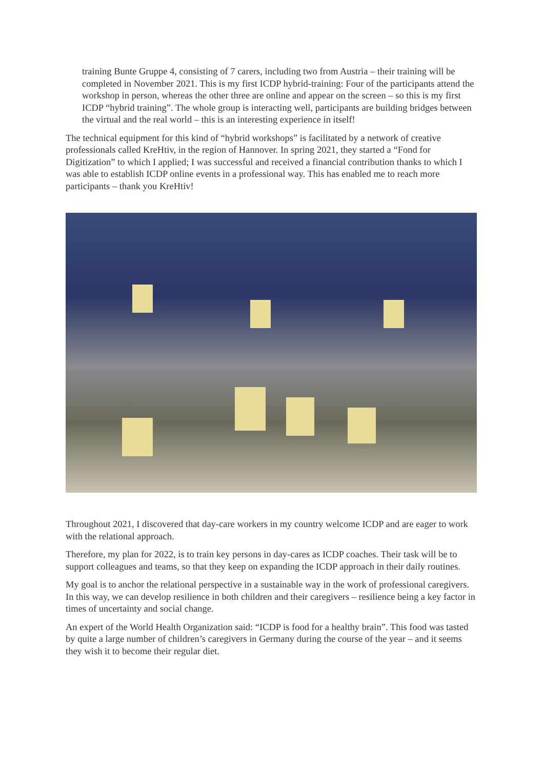training Bunte Gruppe 4, consisting of 7 carers, including two from Austria – their training will be completed in November 2021. This is my first ICDP hybrid-training: Four of the participants attend the workshop in person, whereas the other three are online and appear on the screen – so this is my first ICDP “hybrid training”. The whole group is interacting well, participants are building bridges between the virtual and the real world – this is an interesting experience in itself!
The technical equipment for this kind of “hybrid workshops” is facilitated by a network of creative professionals called KreHtiv, in the region of Hannover. In spring 2021, they started a “Fond for Digitization” to which I applied; I was successful and received a financial contribution thanks to which I was able to establish ICDP online events in a professional way. This has enabled me to reach more participants – thank you KreHtiv!
Throughout 2021, I discovered that day-care workers in my country welcome ICDP and are eager to work with the relational approach.
Therefore, my plan for 2022, is to train key persons in day-cares as ICDP coaches. Their task will be to support colleagues and teams, so that they keep on expanding the ICDP approach in their daily routines.
My goal is to anchor the relational perspective in a sustainable way in the work of professional caregivers. In this way, we can develop resilience in both children and their caregivers – resilience being a key factor in times of uncertainty and social change.
An expert of the World Health Organization said: “ICDP is food for a healthy brain”. This food was tasted by quite a large number of children’s caregivers in Germany during the course of the year – and it seems they wish it to become their regular diet.